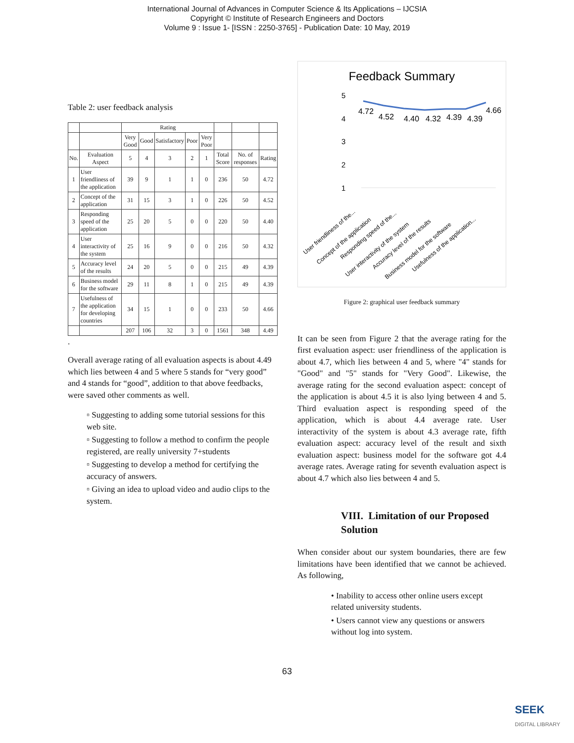International Journal of Advances in Computer Science & Its Applications – IJCSIA
Copyright © Institute of Research Engineers and Doctors
Volume 9 : Issue 1- [ISSN : 2250-3765] - Publication Date: 10 May, 2019
Table 2: user feedback analysis
| | | Rating | | | | | | | |
| --- | --- | --- | --- | --- | --- | --- | --- | --- | --- |
| | | Very Good | Good | Satisfactory | Poor | Very Poor | | | |
| No. | Evaluation Aspect | 5 | 4 | 3 | 2 | 1 | Total Score | No. of responses | Rating |
| 1 | User friendliness of the application | 39 | 9 | 1 | 1 | 0 | 236 | 50 | 4.72 |
| 2 | Concept of the application | 31 | 15 | 3 | 1 | 0 | 226 | 50 | 4.52 |
| 3 | Responding speed of the application | 25 | 20 | 5 | 0 | 0 | 220 | 50 | 4.40 |
| 4 | User interactivity of the system | 25 | 16 | 9 | 0 | 0 | 216 | 50 | 4.32 |
| 5 | Accuracy level of the results | 24 | 20 | 5 | 0 | 0 | 215 | 49 | 4.39 |
| 6 | Business model for the software | 29 | 11 | 8 | 1 | 0 | 215 | 49 | 4.39 |
| 7 | Usefulness of the application for developing countries | 34 | 15 | 1 | 0 | 0 | 233 | 50 | 4.66 |
| | | 207 | 106 | 32 | 3 | 0 | 1561 | 348 | 4.49 |
.
Overall average rating of all evaluation aspects is about 4.49 which lies between 4 and 5 where 5 stands for “very good” and 4 stands for “good”, addition to that above feedbacks, were saved other comments as well.
▫ Suggesting to adding some tutorial sessions for this web site.
▫ Suggesting to follow a method to confirm the people registered, are really university 7+students
▫ Suggesting to develop a method for certifying the accuracy of answers.
▫ Giving an idea to upload video and audio clips to the system.
Feedback Summary
5
4
3
2
1
4.72
4.52
4.40
4.32
4.39
4.39
4.66
User friendliness of the...
Concept of the application
Responding speed of the...
User interactivity of the system
Accuracy level of the results
Business model for the software
Usefulness of the application...
Figure 2: graphical user feedback summary
It can be seen from Figure 2 that the average rating for the first evaluation aspect: user friendliness of the application is about 4.7, which lies between 4 and 5, where "4" stands for "Good" and "5" stands for "Very Good". Likewise, the average rating for the second evaluation aspect: concept of the application is about 4.5 it is also lying between 4 and 5. Third evaluation aspect is responding speed of the application, which is about 4.4 average rate. User interactivity of the system is about 4.3 average rate, fifth evaluation aspect: accuracy level of the result and sixth evaluation aspect: business model for the software got 4.4 average rates. Average rating for seventh evaluation aspect is about 4.7 which also lies between 4 and 5.
VIII. Limitation of our Proposed Solution
When consider about our system boundaries, there are few limitations have been identified that we cannot be achieved. As following,
• Inability to access other online users except related university students.
• Users cannot view any questions or answers without log into system.
63
SEEK
DIGITAL LIBRARY